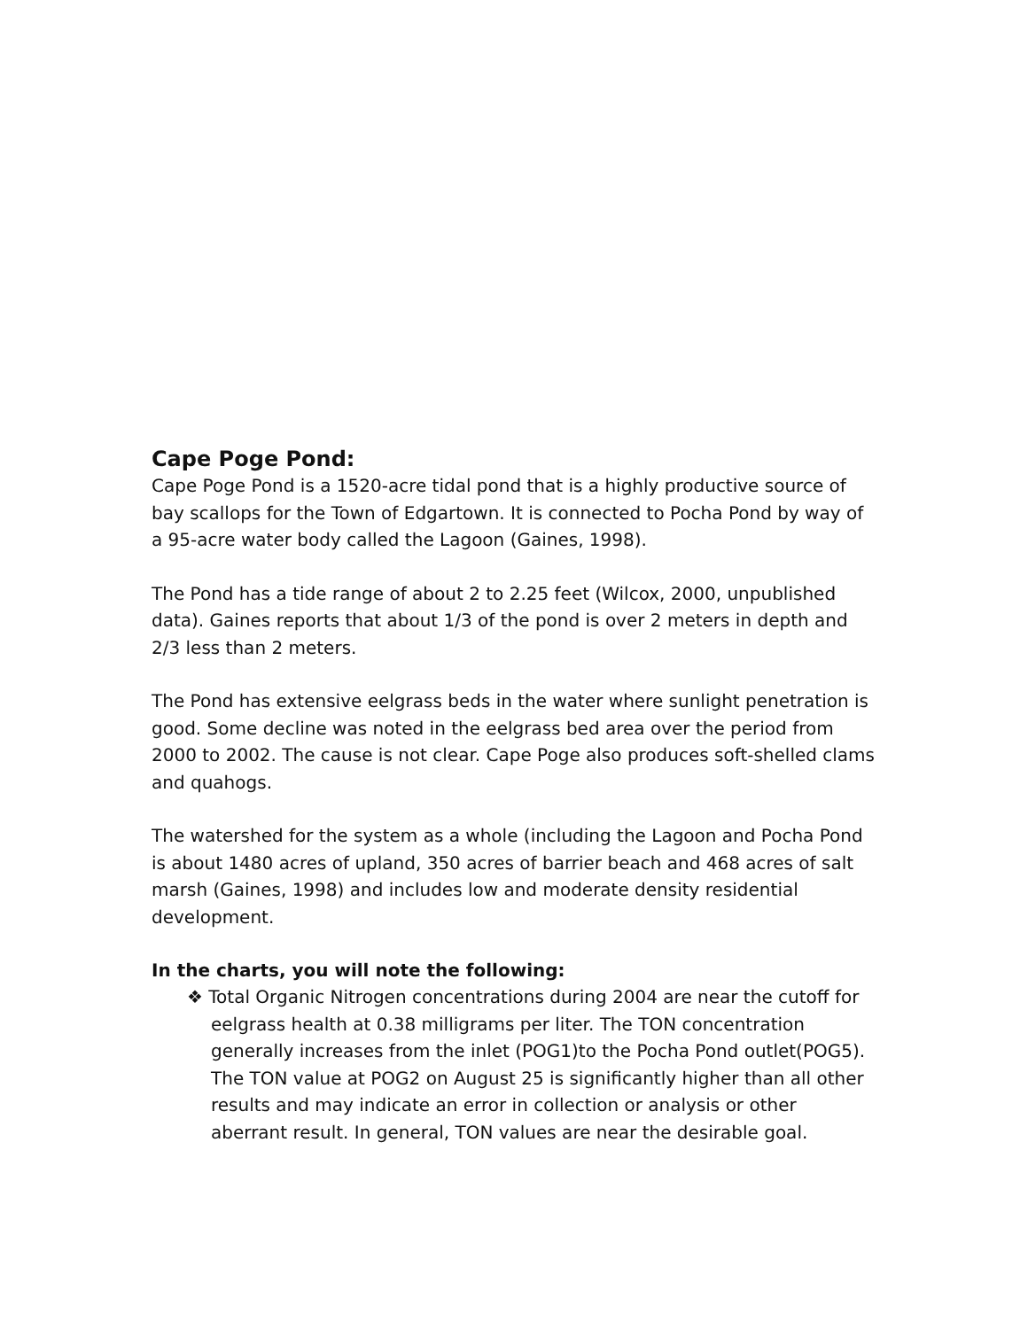Cape Poge Pond:
Cape Poge Pond is a 1520-acre tidal pond that is a highly productive source of bay scallops for the Town of Edgartown. It is connected to Pocha Pond by way of a 95-acre water body called the Lagoon (Gaines, 1998).
The Pond has a tide range of about 2 to 2.25 feet (Wilcox, 2000, unpublished data). Gaines reports that about 1/3 of the pond is over 2 meters in depth and 2/3 less than 2 meters.
The Pond has extensive eelgrass beds in the water where sunlight penetration is good. Some decline was noted in the eelgrass bed area over the period from 2000 to 2002. The cause is not clear. Cape Poge also produces soft-shelled clams and quahogs.
The watershed for the system as a whole (including the Lagoon and Pocha Pond is about 1480 acres of upland, 350 acres of barrier beach and 468 acres of salt marsh (Gaines, 1998) and includes low and moderate density residential development.
In the charts, you will note the following:
❖ Total Organic Nitrogen concentrations during 2004 are near the cutoff for eelgrass health at 0.38 milligrams per liter. The TON concentration generally increases from the inlet (POG1)to the Pocha Pond outlet(POG5). The TON value at POG2 on August 25 is significantly higher than all other results and may indicate an error in collection or analysis or other aberrant result. In general, TON values are near the desirable goal.